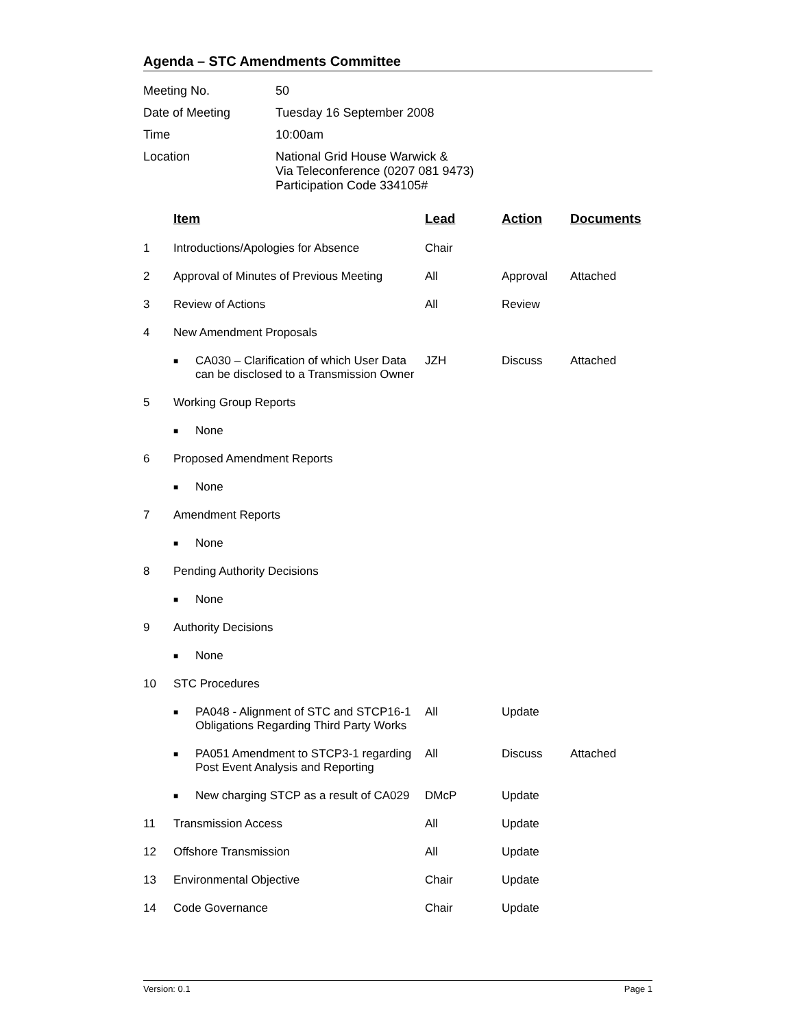Agenda – STC Amendments Committee
| Meeting No. | 50 |
| Date of Meeting | Tuesday 16 September 2008 |
| Time | 10:00am |
| Location | National Grid House Warwick & Via Teleconference (0207 081 9473) Participation Code 334105# |
| | Item | Lead | Action | Documents |
| --- | --- | --- | --- | --- |
| 1 | Introductions/Apologies for Absence | Chair | | |
| 2 | Approval of Minutes of Previous Meeting | All | Approval | Attached |
| 3 | Review of Actions | All | Review | |
| 4 | New Amendment Proposals | | | |
| | ■ CA030 – Clarification of which User Data can be disclosed to a Transmission Owner | JZH | Discuss | Attached |
| 5 | Working Group Reports | | | |
| | ■ None | | | |
| 6 | Proposed Amendment Reports | | | |
| | ■ None | | | |
| 7 | Amendment Reports | | | |
| | ■ None | | | |
| 8 | Pending Authority Decisions | | | |
| | ■ None | | | |
| 9 | Authority Decisions | | | |
| | ■ None | | | |
| 10 | STC Procedures | | | |
| | ■ PA048 - Alignment of STC and STCP16-1 Obligations Regarding Third Party Works | All | Update | |
| | ■ PA051 Amendment to STCP3-1 regarding Post Event Analysis and Reporting | All | Discuss | Attached |
| | ■ New charging STCP as a result of CA029 | DMcP | Update | |
| 11 | Transmission Access | All | Update | |
| 12 | Offshore Transmission | All | Update | |
| 13 | Environmental Objective | Chair | Update | |
| 14 | Code Governance | Chair | Update | |
Version: 0.1 Page 1